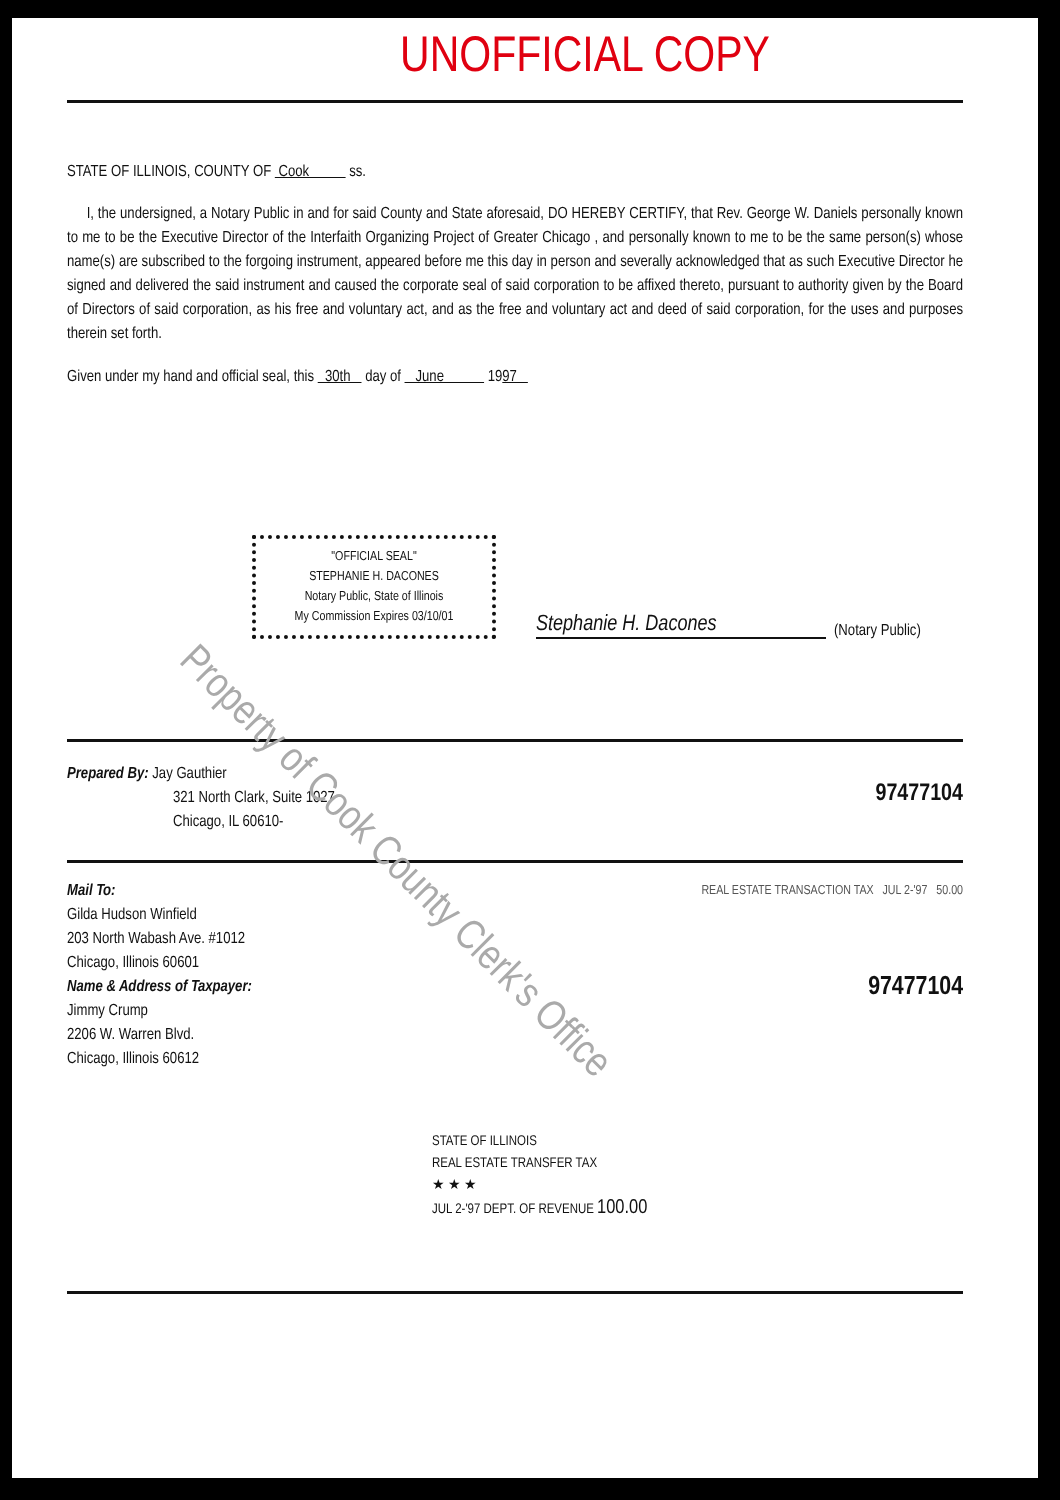UNOFFICIAL COPY
STATE OF ILLINOIS, COUNTY OF Cook ss.
I, the undersigned, a Notary Public in and for said County and State aforesaid, DO HEREBY CERTIFY, that Rev. George W. Daniels personally known to me to be the Executive Director of the Interfaith Organizing Project of Greater Chicago , and personally known to me to be the same person(s) whose name(s) are subscribed to the forgoing instrument, appeared before me this day in person and severally acknowledged that as such Executive Director he signed and delivered the said instrument and caused the corporate seal of said corporation to be affixed thereto, pursuant to authority given by the Board of Directors of said corporation, as his free and voluntary act, and as the free and voluntary act and deed of said corporation, for the uses and purposes therein set forth.
Given under my hand and official seal, this 30th day of June 1997
"OFFICIAL SEAL"
STEPHANIE H. DACONES
Notary Public, State of Illinois
My Commission Expires 03/10/01
Stephanie H. Dacones
(Notary Public)
Prepared By: Jay Gauthier
321 North Clark, Suite 1027
Chicago, IL 60610-
97477104
Mail To:
Gilda Hudson Winfield
203 North Wabash Ave. #1012
Chicago, Illinois 60601
Name & Address of Taxpayer:
Jimmy Crump
2206 W. Warren Blvd.
Chicago, Illinois 60612
REAL ESTATE TRANSACTION TAX JUL 2-'97 50.00
97477104
STATE OF ILLINOIS
REAL ESTATE TRANSFER TAX
★ ★ ★
JUL 2-'97 DEPT. OF REVENUE 100.00
Property of Cook County Clerk's Office